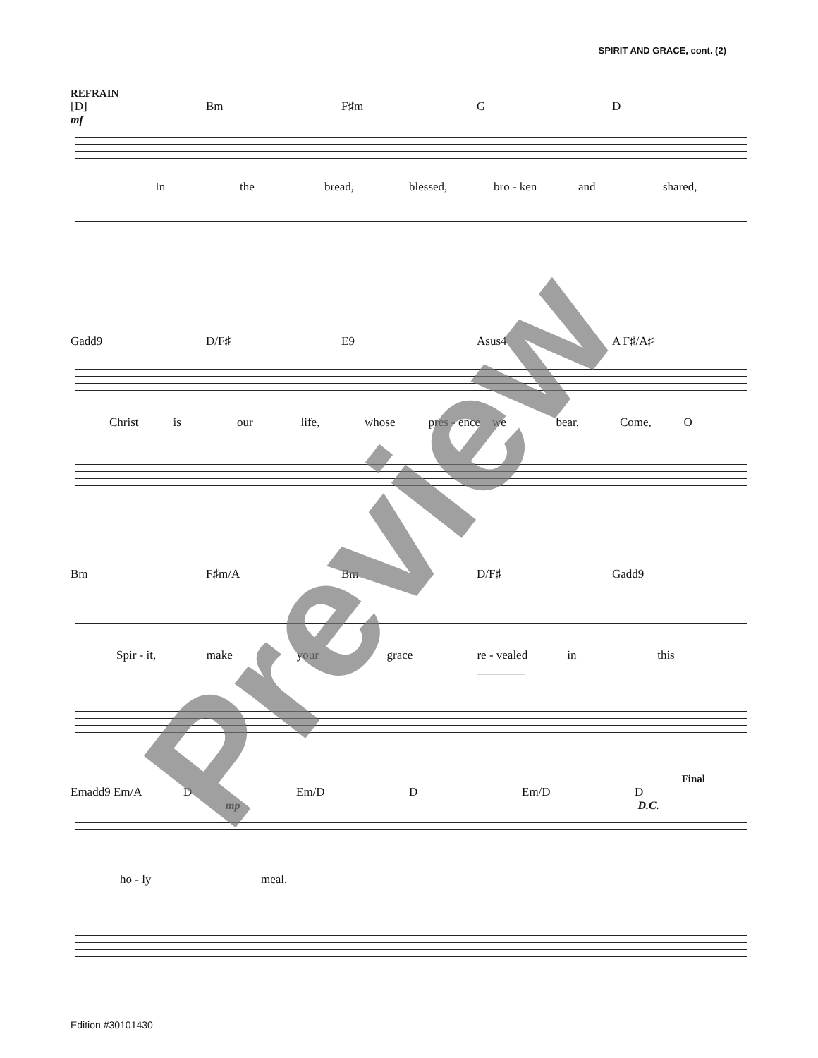SPIRIT AND GRACE, cont. (2)
REFRAIN
[D] Bm F♯m G D
mf
In the bread, blessed, bro - ken and shared,
Gadd9 D/F♯ E9 Asus4 A F♯/A♯
Christ is our life, whose pres - ence we bear. Come, O
Bm F♯m/A Bm D/F♯ Gadd9
Spir - it, make your grace re - vealed ________ in this
Final
Emadd9 Em/A D Em/D D Em/D D
mp D.C.
ho - ly meal.
Preview
Edition #30101430